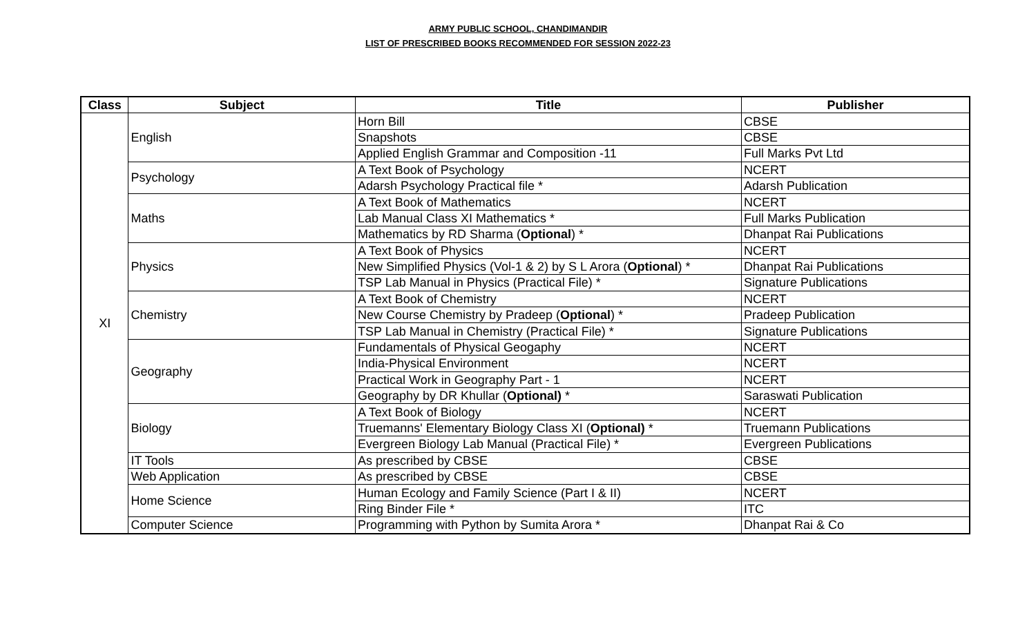ARMY PUBLIC SCHOOL, CHANDIMANDIR
LIST OF PRESCRIBED BOOKS RECOMMENDED FOR SESSION 2022-23
| Class | Subject | Title | Publisher |
| --- | --- | --- | --- |
| XI | English | Horn Bill | CBSE |
| | | Snapshots | CBSE |
| | | Applied English Grammar and Composition -11 | Full Marks Pvt Ltd |
| | Psychology | A Text Book of Psychology | NCERT |
| | | Adarsh Psychology Practical file * | Adarsh Publication |
| | Maths | A Text Book of Mathematics | NCERT |
| | | Lab Manual Class XI Mathematics * | Full Marks Publication |
| | | Mathematics by RD Sharma ( Optional ) * | Dhanpat Rai Publications |
| | Physics | A Text Book of Physics | NCERT |
| | | New Simplified Physics (Vol-1 & 2) by S L Arora ( Optional ) * | Dhanpat Rai Publications |
| | | TSP Lab Manual in Physics (Practical File) * | Signature Publications |
| | Chemistry | A Text Book of Chemistry | NCERT |
| | | New Course Chemistry by Pradeep ( Optional ) * | Pradeep Publication |
| | | TSP Lab Manual in Chemistry (Practical File) * | Signature Publications |
| | Geography | Fundamentals of Physical Geogaphy | NCERT |
| | | India-Physical Environment | NCERT |
| | | Practical Work in Geography Part - 1 | NCERT |
| | | Geography by DR Khullar ( Optional) * | Saraswati Publication |
| | Biology | A Text Book of Biology | NCERT |
| | | Truemanns' Elementary Biology Class XI ( Optional) * | Truemann Publications |
| | | Evergreen Biology Lab Manual (Practical File) * | Evergreen Publications |
| | IT Tools | As prescribed by CBSE | CBSE |
| | Web Application | As prescribed by CBSE | CBSE |
| | Home Science | Human Ecology and Family Science (Part I & II) | NCERT |
| | | Ring Binder File * | ITC |
| | Computer Science | Programming with Python by Sumita Arora * | Dhanpat Rai & Co |